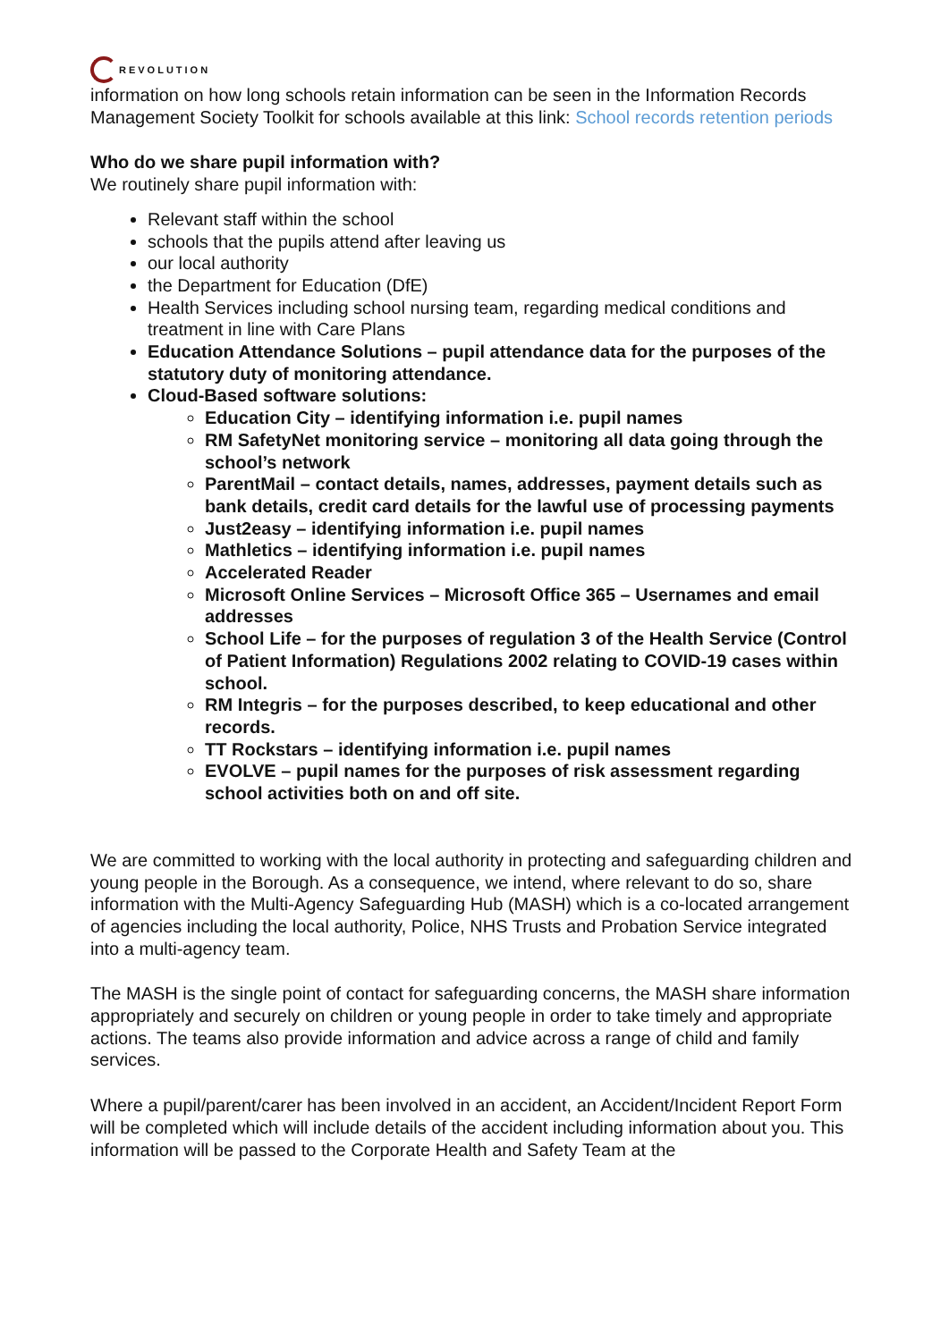REVOLUTION
information on how long schools retain information can be seen in the Information Records Management Society Toolkit for schools available at this link: School records retention periods
Who do we share pupil information with?
We routinely share pupil information with:
Relevant staff within the school
schools that the pupils attend after leaving us
our local authority
the Department for Education (DfE)
Health Services including school nursing team, regarding medical conditions and treatment in line with Care Plans
Education Attendance Solutions – pupil attendance data for the purposes of the statutory duty of monitoring attendance.
Cloud-Based software solutions:
Education City – identifying information i.e. pupil names
RM SafetyNet monitoring service – monitoring all data going through the school’s network
ParentMail – contact details, names, addresses, payment details such as bank details, credit card details for the lawful use of processing payments
Just2easy – identifying information i.e. pupil names
Mathletics – identifying information i.e. pupil names
Accelerated Reader
Microsoft Online Services – Microsoft Office 365 – Usernames and email addresses
School Life – for the purposes of regulation 3 of the Health Service (Control of Patient Information) Regulations 2002 relating to COVID-19 cases within school.
RM Integris – for the purposes described, to keep educational and other records.
TT Rockstars – identifying information i.e. pupil names
EVOLVE – pupil names for the purposes of risk assessment regarding school activities both on and off site.
We are committed to working with the local authority in protecting and safeguarding children and young people in the Borough. As a consequence, we intend, where relevant to do so, share information with the Multi-Agency Safeguarding Hub (MASH) which is a co-located arrangement of agencies including the local authority, Police, NHS Trusts and Probation Service integrated into a multi-agency team.
The MASH is the single point of contact for safeguarding concerns, the MASH share information appropriately and securely on children or young people in order to take timely and appropriate actions. The teams also provide information and advice across a range of child and family services.
Where a pupil/parent/carer has been involved in an accident, an Accident/Incident Report Form will be completed which will include details of the accident including information about you. This information will be passed to the Corporate Health and Safety Team at the